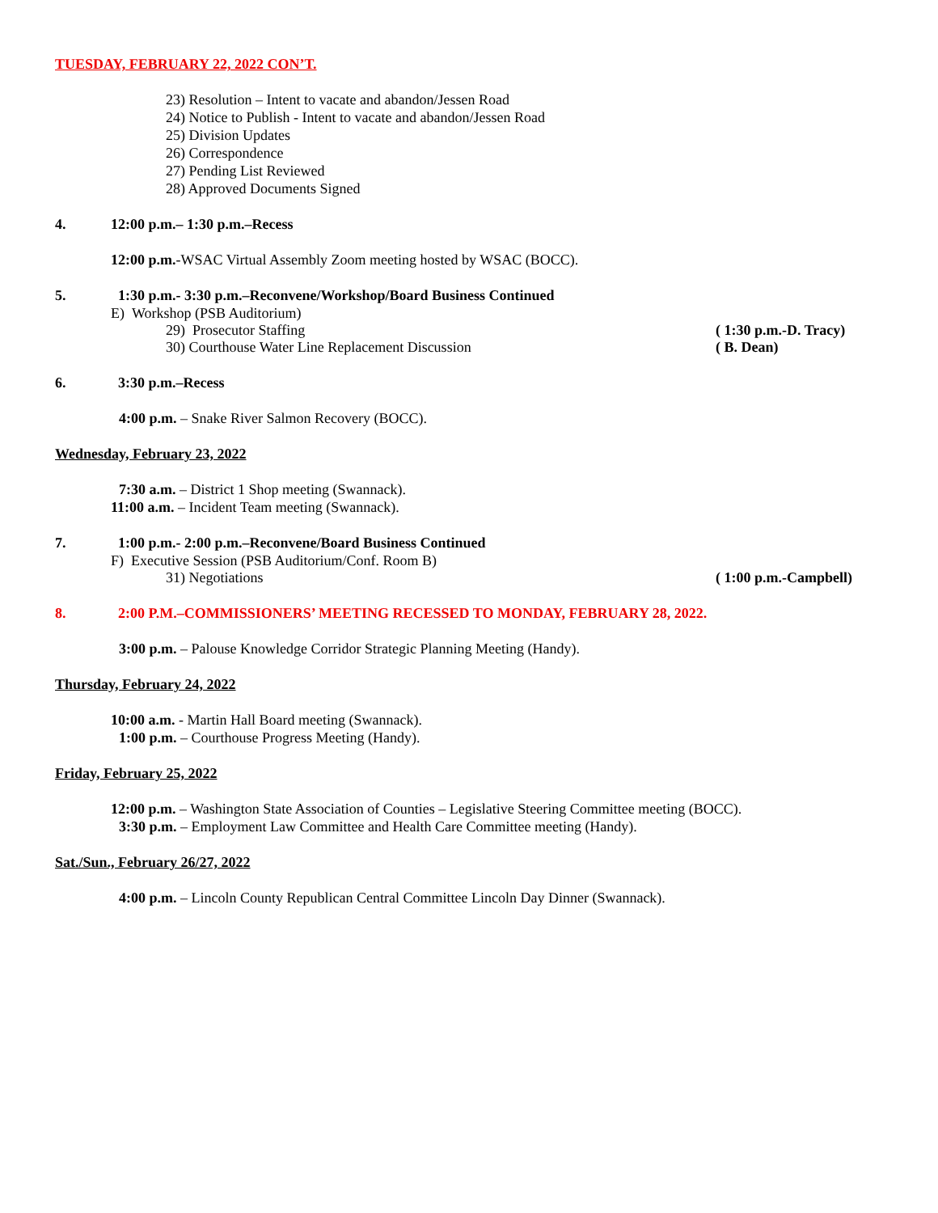TUESDAY, FEBRUARY 22, 2022 CON’T.
23) Resolution – Intent to vacate and abandon/Jessen Road
24) Notice to Publish - Intent to vacate and abandon/Jessen Road
25) Division Updates
26) Correspondence
27) Pending List Reviewed
28) Approved Documents Signed
4. 12:00 p.m.– 1:30 p.m.–Recess
12:00 p.m.-WSAC Virtual Assembly Zoom meeting hosted by WSAC (BOCC).
5. 1:30 p.m.- 3:30 p.m.–Reconvene/Workshop/Board Business Continued
E) Workshop (PSB Auditorium)
29) Prosecutor Staffing ( 1:30 p.m.-D. Tracy)
30) Courthouse Water Line Replacement Discussion ( B. Dean)
6. 3:30 p.m.–Recess
4:00 p.m. – Snake River Salmon Recovery (BOCC).
Wednesday, February 23, 2022
7:30 a.m. – District 1 Shop meeting (Swannack).
11:00 a.m. – Incident Team meeting (Swannack).
7. 1:00 p.m.- 2:00 p.m.–Reconvene/Board Business Continued
F) Executive Session (PSB Auditorium/Conf. Room B)
31) Negotiations ( 1:00 p.m.-Campbell)
8. 2:00 P.M.–COMMISSIONERS’ MEETING RECESSED TO MONDAY, FEBRUARY 28, 2022.
3:00 p.m. – Palouse Knowledge Corridor Strategic Planning Meeting (Handy).
Thursday, February 24, 2022
10:00 a.m. - Martin Hall Board meeting (Swannack).
1:00 p.m. – Courthouse Progress Meeting (Handy).
Friday, February 25, 2022
12:00 p.m. – Washington State Association of Counties – Legislative Steering Committee meeting (BOCC).
3:30 p.m. – Employment Law Committee and Health Care Committee meeting (Handy).
Sat./Sun., February 26/27, 2022
4:00 p.m. – Lincoln County Republican Central Committee Lincoln Day Dinner (Swannack).